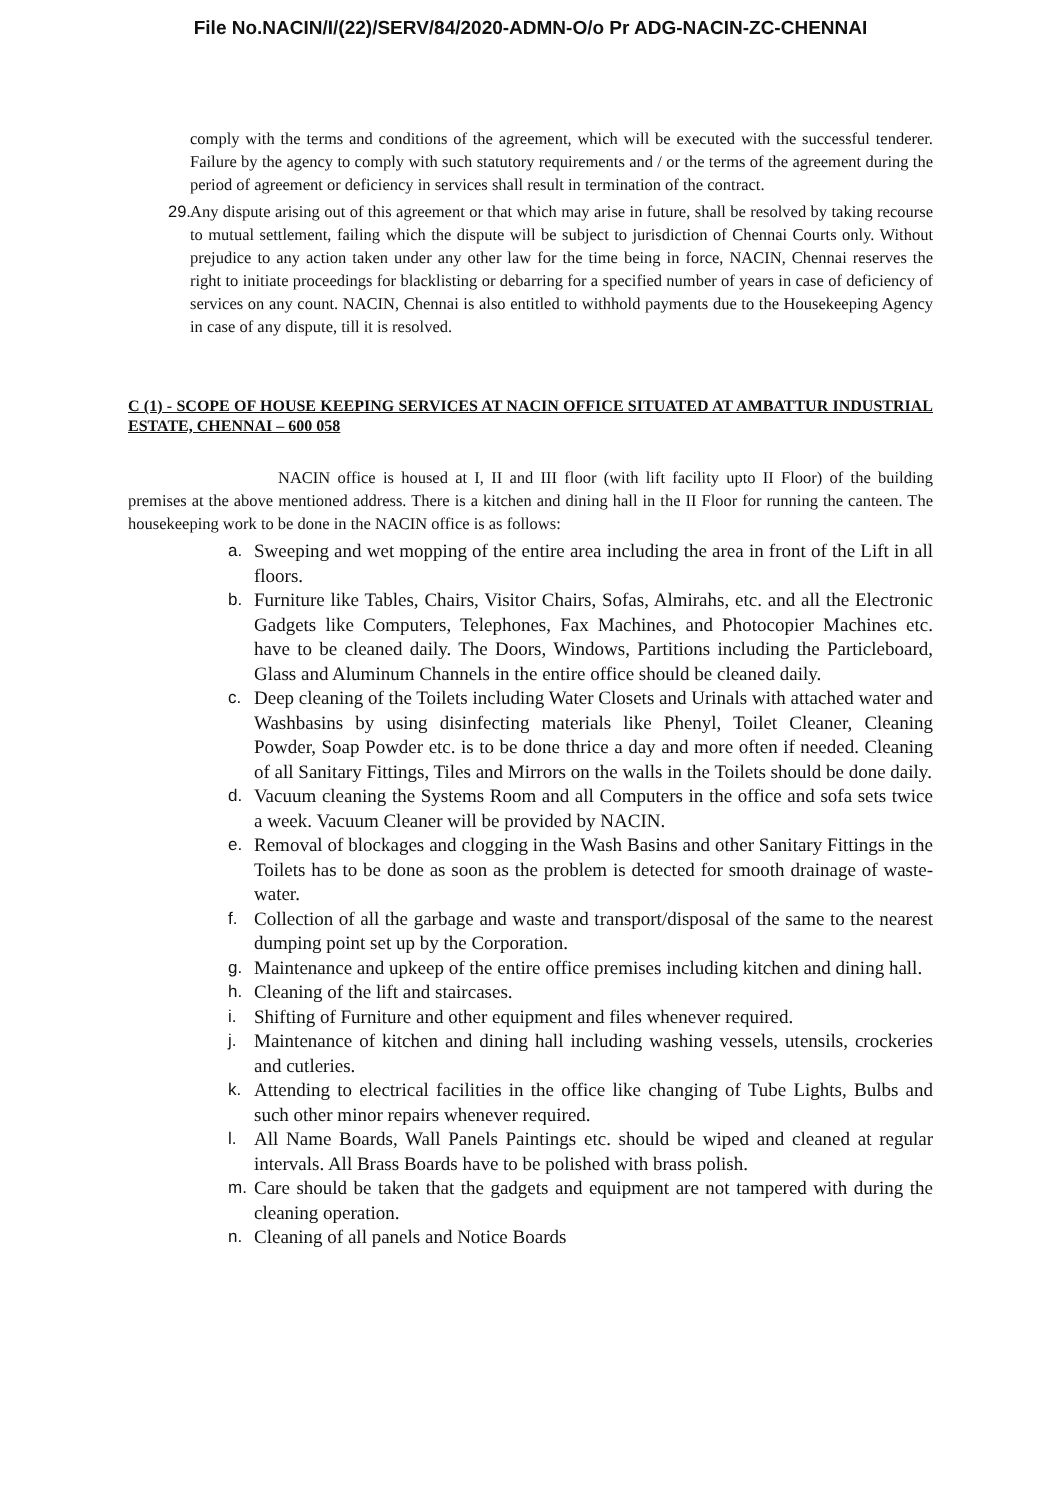File No.NACIN/I/(22)/SERV/84/2020-ADMN-O/o Pr ADG-NACIN-ZC-CHENNAI
comply with the terms and conditions of the agreement, which will be executed with the successful tenderer. Failure by the agency to comply with such statutory requirements and / or the terms of the agreement during the period of agreement or deficiency in services shall result in termination of the contract.
29. Any dispute arising out of this agreement or that which may arise in future, shall be resolved by taking recourse to mutual settlement, failing which the dispute will be subject to jurisdiction of Chennai Courts only. Without prejudice to any action taken under any other law for the time being in force, NACIN, Chennai reserves the right to initiate proceedings for blacklisting or debarring for a specified number of years in case of deficiency of services on any count. NACIN, Chennai is also entitled to withhold payments due to the Housekeeping Agency in case of any dispute, till it is resolved.
C (1) - SCOPE OF HOUSE KEEPING SERVICES AT NACIN OFFICE SITUATED AT AMBATTUR INDUSTRIAL ESTATE, CHENNAI – 600 058
NACIN office is housed at I, II and III floor (with lift facility upto II Floor) of the building premises at the above mentioned address. There is a kitchen and dining hall in the II Floor for running the canteen. The housekeeping work to be done in the NACIN office is as follows:
a. Sweeping and wet mopping of the entire area including the area in front of the Lift in all floors.
b. Furniture like Tables, Chairs, Visitor Chairs, Sofas, Almirahs, etc. and all the Electronic Gadgets like Computers, Telephones, Fax Machines, and Photocopier Machines etc. have to be cleaned daily. The Doors, Windows, Partitions including the Particleboard, Glass and Aluminum Channels in the entire office should be cleaned daily.
c. Deep cleaning of the Toilets including Water Closets and Urinals with attached water and Washbasins by using disinfecting materials like Phenyl, Toilet Cleaner, Cleaning Powder, Soap Powder etc. is to be done thrice a day and more often if needed. Cleaning of all Sanitary Fittings, Tiles and Mirrors on the walls in the Toilets should be done daily.
d. Vacuum cleaning the Systems Room and all Computers in the office and sofa sets twice a week. Vacuum Cleaner will be provided by NACIN.
e. Removal of blockages and clogging in the Wash Basins and other Sanitary Fittings in the Toilets has to be done as soon as the problem is detected for smooth drainage of waste-water.
f. Collection of all the garbage and waste and transport/disposal of the same to the nearest dumping point set up by the Corporation.
g. Maintenance and upkeep of the entire office premises including kitchen and dining hall.
h. Cleaning of the lift and staircases.
i. Shifting of Furniture and other equipment and files whenever required.
j. Maintenance of kitchen and dining hall including washing vessels, utensils, crockeries and cutleries.
k. Attending to electrical facilities in the office like changing of Tube Lights, Bulbs and such other minor repairs whenever required.
l. All Name Boards, Wall Panels Paintings etc. should be wiped and cleaned at regular intervals. All Brass Boards have to be polished with brass polish.
m. Care should be taken that the gadgets and equipment are not tampered with during the cleaning operation.
n. Cleaning of all panels and Notice Boards